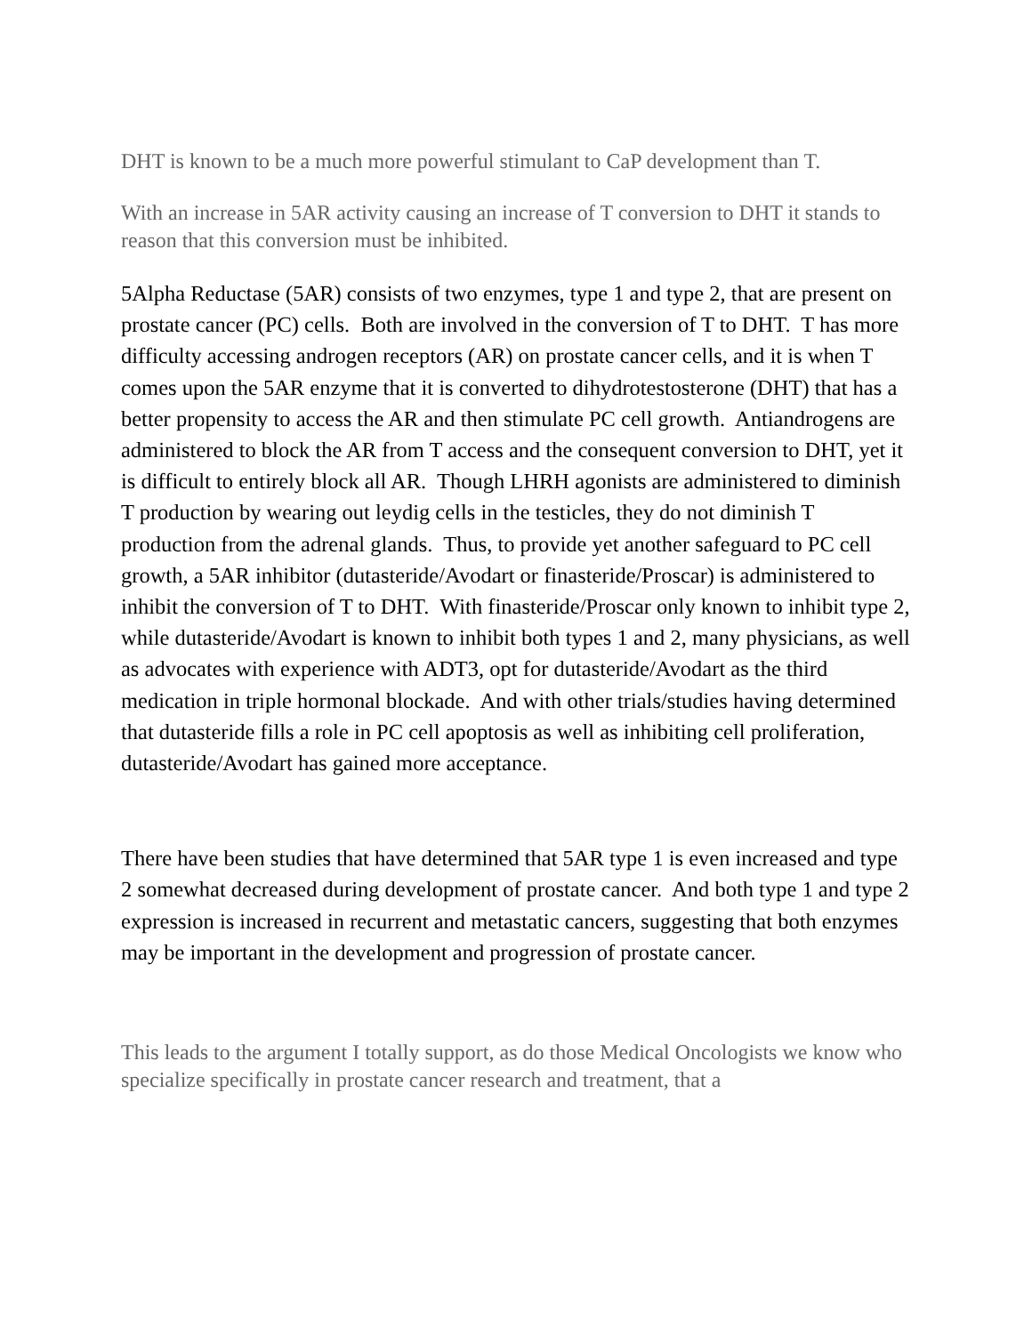DHT is known to be a much more powerful stimulant to CaP development than T.
With an increase in 5AR activity causing an increase of T conversion to DHT it stands to reason that this conversion must be inhibited.
5Alpha Reductase (5AR) consists of two enzymes, type 1 and type 2, that are present on prostate cancer (PC) cells. Both are involved in the conversion of T to DHT. T has more difficulty accessing androgen receptors (AR) on prostate cancer cells, and it is when T comes upon the 5AR enzyme that it is converted to dihydrotestosterone (DHT) that has a better propensity to access the AR and then stimulate PC cell growth. Antiandrogens are administered to block the AR from T access and the consequent conversion to DHT, yet it is difficult to entirely block all AR. Though LHRH agonists are administered to diminish T production by wearing out leydig cells in the testicles, they do not diminish T production from the adrenal glands. Thus, to provide yet another safeguard to PC cell growth, a 5AR inhibitor (dutasteride/Avodart or finasteride/Proscar) is administered to inhibit the conversion of T to DHT. With finasteride/Proscar only known to inhibit type 2, while dutasteride/Avodart is known to inhibit both types 1 and 2, many physicians, as well as advocates with experience with ADT3, opt for dutasteride/Avodart as the third medication in triple hormonal blockade. And with other trials/studies having determined that dutasteride fills a role in PC cell apoptosis as well as inhibiting cell proliferation, dutasteride/Avodart has gained more acceptance.
There have been studies that have determined that 5AR type 1 is even increased and type 2 somewhat decreased during development of prostate cancer. And both type 1 and type 2 expression is increased in recurrent and metastatic cancers, suggesting that both enzymes may be important in the development and progression of prostate cancer.
This leads to the argument I totally support, as do those Medical Oncologists we know who specialize specifically in prostate cancer research and treatment, that a